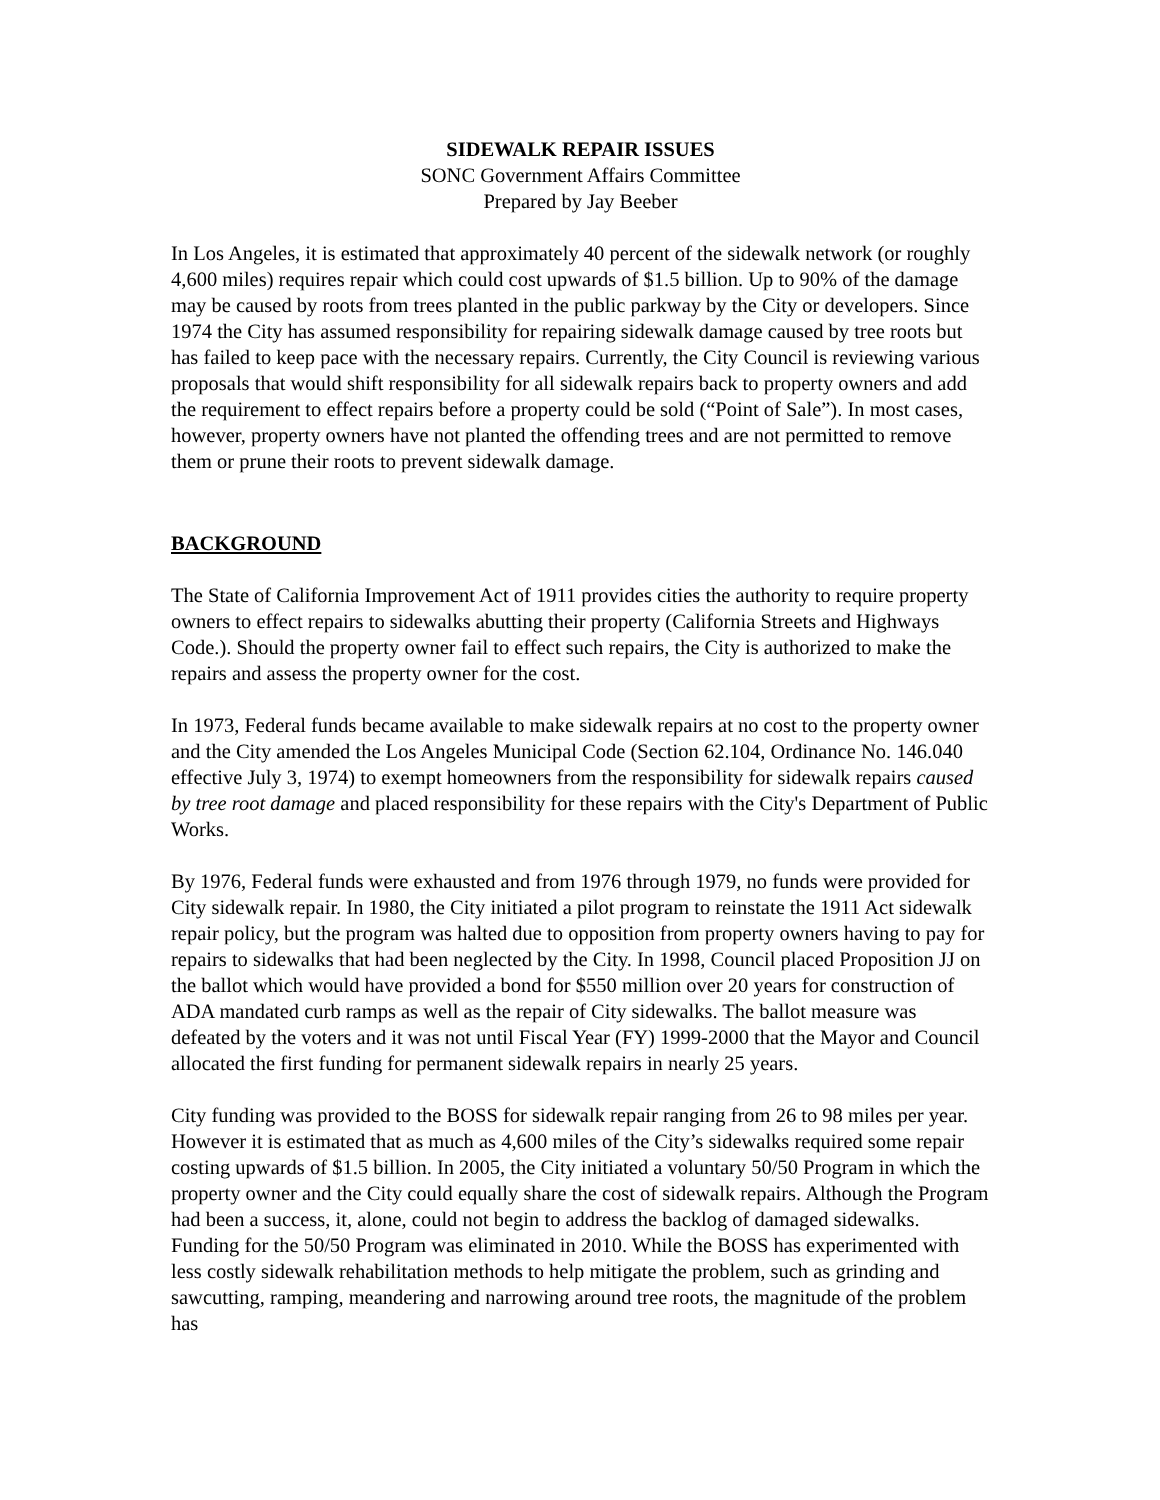SIDEWALK REPAIR ISSUES
SONC Government Affairs Committee
Prepared by Jay Beeber
In Los Angeles, it is estimated that approximately 40 percent of the sidewalk network (or roughly 4,600 miles) requires repair which could cost upwards of $1.5 billion. Up to 90% of the damage may be caused by roots from trees planted in the public parkway by the City or developers. Since 1974 the City has assumed responsibility for repairing sidewalk damage caused by tree roots but has failed to keep pace with the necessary repairs. Currently, the City Council is reviewing various proposals that would shift responsibility for all sidewalk repairs back to property owners and add the requirement to effect repairs before a property could be sold (“Point of Sale”). In most cases, however, property owners have not planted the offending trees and are not permitted to remove them or prune their roots to prevent sidewalk damage.
BACKGROUND
The State of California Improvement Act of 1911 provides cities the authority to require property owners to effect repairs to sidewalks abutting their property (California Streets and Highways Code.). Should the property owner fail to effect such repairs, the City is authorized to make the repairs and assess the property owner for the cost.
In 1973, Federal funds became available to make sidewalk repairs at no cost to the property owner and the City amended the Los Angeles Municipal Code (Section 62.104, Ordinance No. 146.040 effective July 3, 1974) to exempt homeowners from the responsibility for sidewalk repairs caused by tree root damage and placed responsibility for these repairs with the City's Department of Public Works.
By 1976, Federal funds were exhausted and from 1976 through 1979, no funds were provided for City sidewalk repair. In 1980, the City initiated a pilot program to reinstate the 1911 Act sidewalk repair policy, but the program was halted due to opposition from property owners having to pay for repairs to sidewalks that had been neglected by the City. In 1998, Council placed Proposition JJ on the ballot which would have provided a bond for $550 million over 20 years for construction of ADA mandated curb ramps as well as the repair of City sidewalks. The ballot measure was defeated by the voters and it was not until Fiscal Year (FY) 1999-2000 that the Mayor and Council allocated the first funding for permanent sidewalk repairs in nearly 25 years.
City funding was provided to the BOSS for sidewalk repair ranging from 26 to 98 miles per year. However it is estimated that as much as 4,600 miles of the City’s sidewalks required some repair costing upwards of $1.5 billion. In 2005, the City initiated a voluntary 50/50 Program in which the property owner and the City could equally share the cost of sidewalk repairs. Although the Program had been a success, it, alone, could not begin to address the backlog of damaged sidewalks. Funding for the 50/50 Program was eliminated in 2010. While the BOSS has experimented with less costly sidewalk rehabilitation methods to help mitigate the problem, such as grinding and sawcutting, ramping, meandering and narrowing around tree roots, the magnitude of the problem has